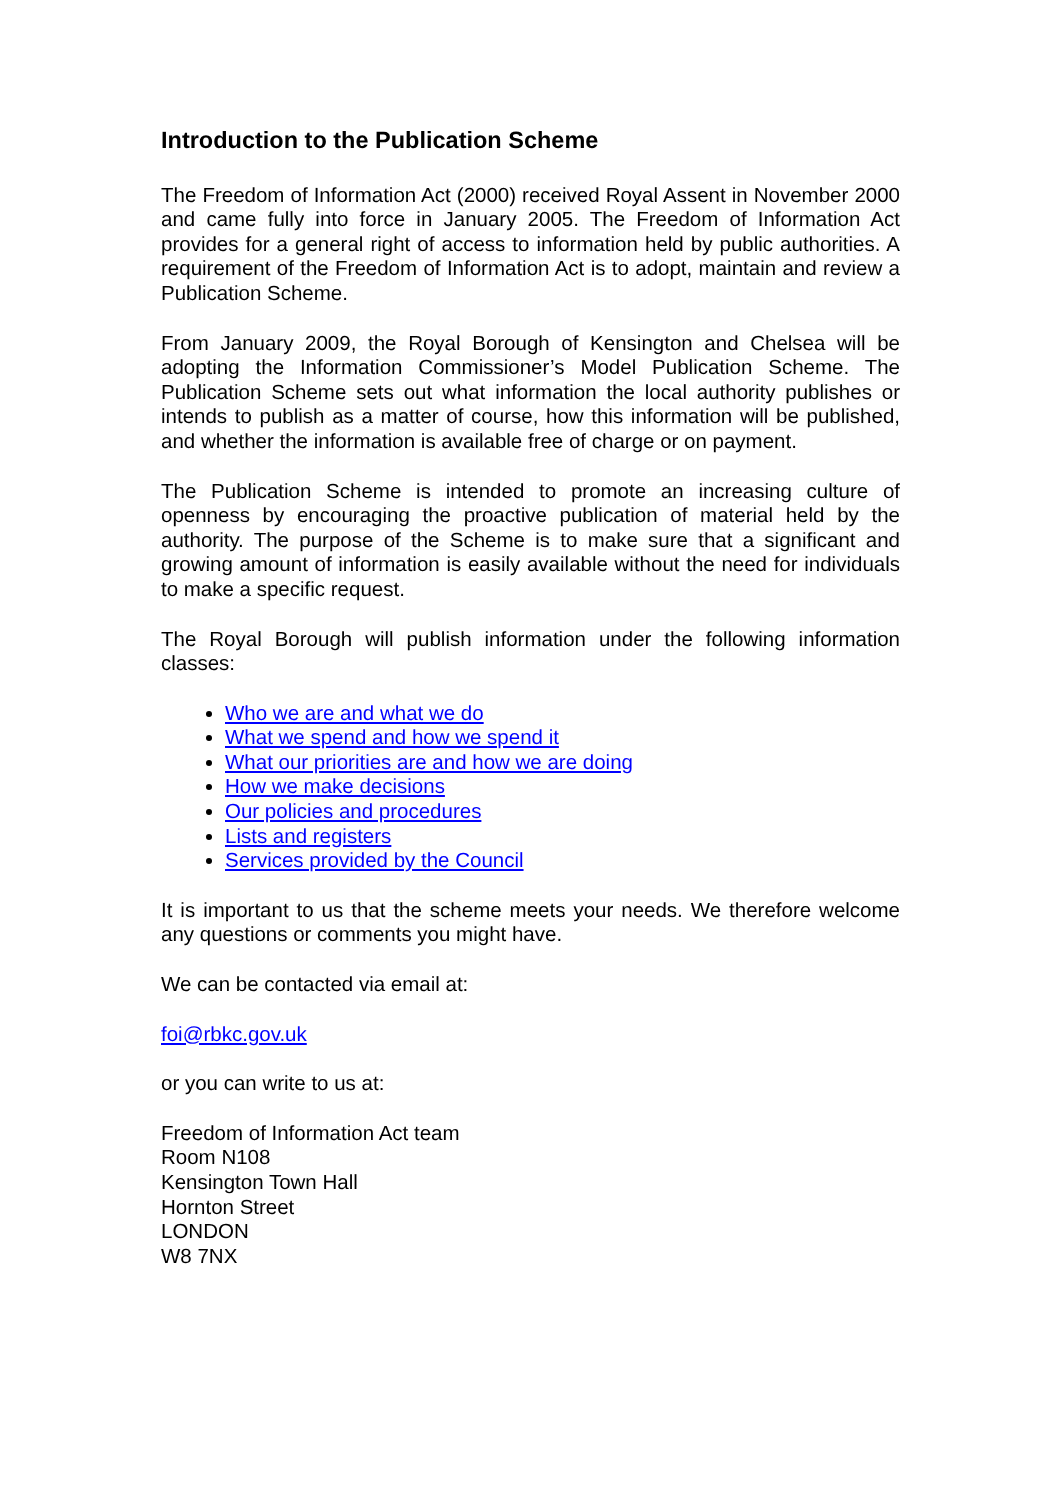Introduction to the Publication Scheme
The Freedom of Information Act (2000) received Royal Assent in November 2000 and came fully into force in January 2005. The Freedom of Information Act provides for a general right of access to information held by public authorities. A requirement of the Freedom of Information Act is to adopt, maintain and review a Publication Scheme.
From January 2009, the Royal Borough of Kensington and Chelsea will be adopting the Information Commissioner’s Model Publication Scheme. The Publication Scheme sets out what information the local authority publishes or intends to publish as a matter of course, how this information will be published, and whether the information is available free of charge or on payment.
The Publication Scheme is intended to promote an increasing culture of openness by encouraging the proactive publication of material held by the authority. The purpose of the Scheme is to make sure that a significant and growing amount of information is easily available without the need for individuals to make a specific request.
The Royal Borough will publish information under the following information classes:
Who we are and what we do
What we spend and how we spend it
What our priorities are and how we are doing
How we make decisions
Our policies and procedures
Lists and registers
Services provided by the Council
It is important to us that the scheme meets your needs. We therefore welcome any questions or comments you might have.
We can be contacted via email at:
foi@rbkc.gov.uk
or you can write to us at:
Freedom of Information Act team
Room N108
Kensington Town Hall
Hornton Street
LONDON
W8 7NX